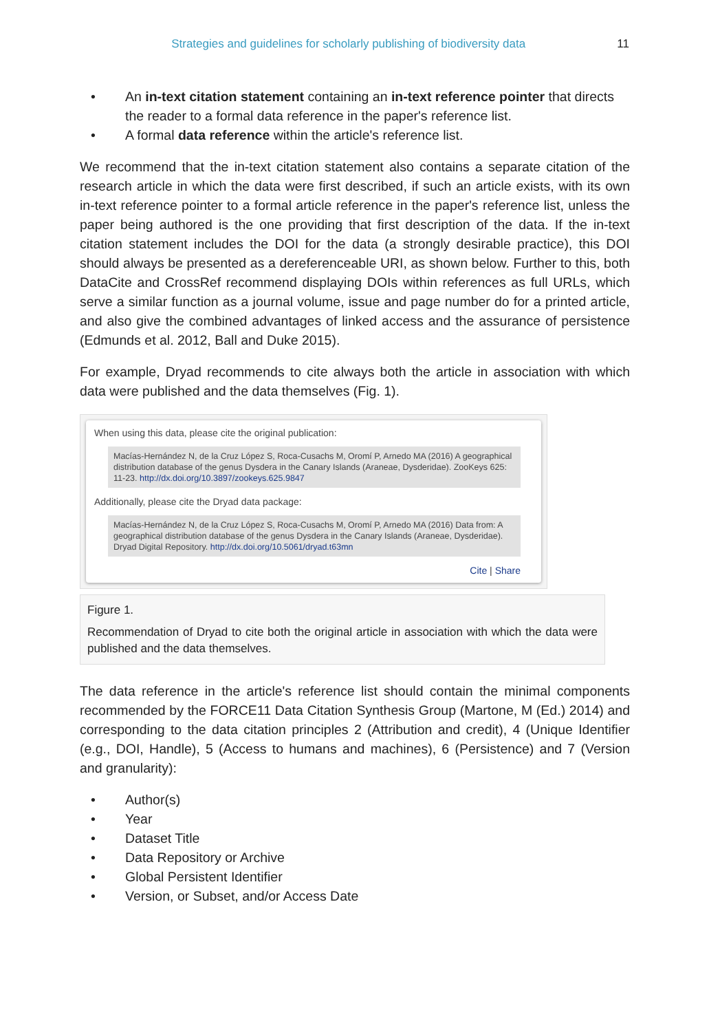Strategies and guidelines for scholarly publishing of biodiversity data 11
• An in-text citation statement containing an in-text reference pointer that directs the reader to a formal data reference in the paper's reference list.
• A formal data reference within the article's reference list.
We recommend that the in-text citation statement also contains a separate citation of the research article in which the data were first described, if such an article exists, with its own in-text reference pointer to a formal article reference in the paper's reference list, unless the paper being authored is the one providing that first description of the data. If the in-text citation statement includes the DOI for the data (a strongly desirable practice), this DOI should always be presented as a dereferenceable URI, as shown below. Further to this, both DataCite and CrossRef recommend displaying DOIs within references as full URLs, which serve a similar function as a journal volume, issue and page number do for a printed article, and also give the combined advantages of linked access and the assurance of persistence (Edmunds et al. 2012, Ball and Duke 2015).
For example, Dryad recommends to cite always both the article in association with which data were published and the data themselves (Fig. 1).
When using this data, please cite the original publication:
Macías-Hernández N, de la Cruz López S, Roca-Cusachs M, Oromí P, Arnedo MA (2016) A geographical distribution database of the genus Dysdera in the Canary Islands (Araneae, Dysderidae). ZooKeys 625: 11-23. http://dx.doi.org/10.3897/zookeys.625.9847
Additionally, please cite the Dryad data package:
Macías-Hernández N, de la Cruz López S, Roca-Cusachs M, Oromí P, Arnedo MA (2016) Data from: A geographical distribution database of the genus Dysdera in the Canary Islands (Araneae, Dysderidae). Dryad Digital Repository. http://dx.doi.org/10.5061/dryad.t63mn
Cite | Share
Figure 1.
Recommendation of Dryad to cite both the original article in association with which the data were published and the data themselves.
The data reference in the article's reference list should contain the minimal components recommended by the FORCE11 Data Citation Synthesis Group (Martone, M (Ed.) 2014) and corresponding to the data citation principles 2 (Attribution and credit), 4 (Unique Identifier (e.g., DOI, Handle), 5 (Access to humans and machines), 6 (Persistence) and 7 (Version and granularity):
• Author(s)
• Year
• Dataset Title
• Data Repository or Archive
• Global Persistent Identifier
• Version, or Subset, and/or Access Date